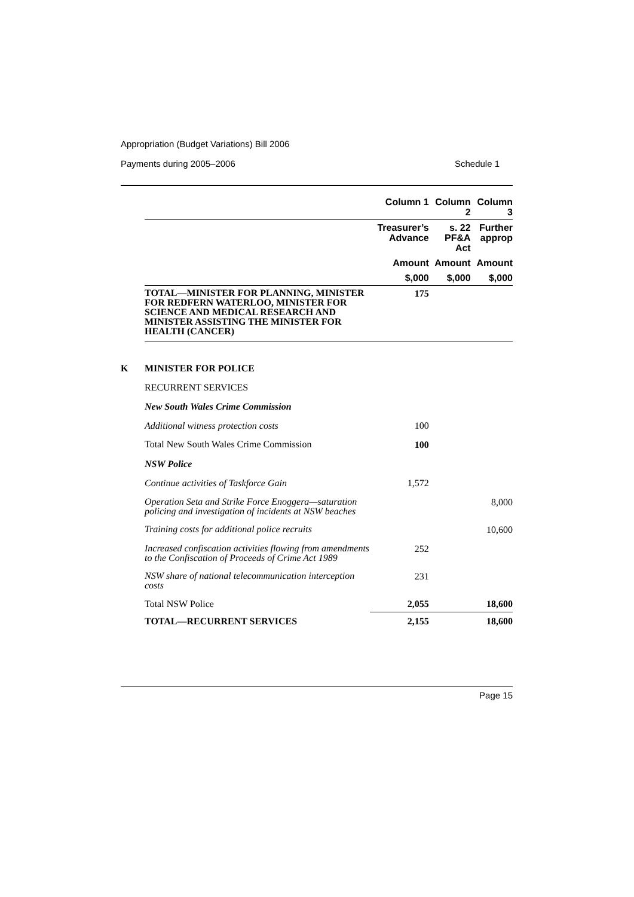Appropriation (Budget Variations) Bill 2006
Payments during 2005–2006 Schedule 1
| | | Column 1 | Column 2 | Column 3 |
| --- | --- | --- | --- | --- |
| | | Treasurer’s Advance | s. 22 PF&A Act | Further approp |
| | | Amount | Amount | Amount |
| | | $,000 | $,000 | $,000 |
| | TOTAL—MINISTER FOR PLANNING, MINISTER FOR REDFERN WATERLOO, MINISTER FOR SCIENCE AND MEDICAL RESEARCH AND MINISTER ASSISTING THE MINISTER FOR HEALTH (CANCER) | 175 | | |
| K | MINISTER FOR POLICE | | | |
| | RECURRENT SERVICES | | | |
| | New South Wales Crime Commission | | | |
| | Additional witness protection costs | 100 | | |
| | Total New South Wales Crime Commission | 100 | | |
| | NSW Police | | | |
| | Continue activities of Taskforce Gain | 1,572 | | |
| | Operation Seta and Strike Force Enoggera—saturation policing and investigation of incidents at NSW beaches | | | 8,000 |
| | Training costs for additional police recruits | | | 10,600 |
| | Increased confiscation activities flowing from amendments to the Confiscation of Proceeds of Crime Act 1989 | 252 | | |
| | NSW share of national telecommunication interception costs | 231 | | |
| | Total NSW Police | 2,055 | | 18,600 |
| | TOTAL—RECURRENT SERVICES | 2,155 | | 18,600 |
Page 15